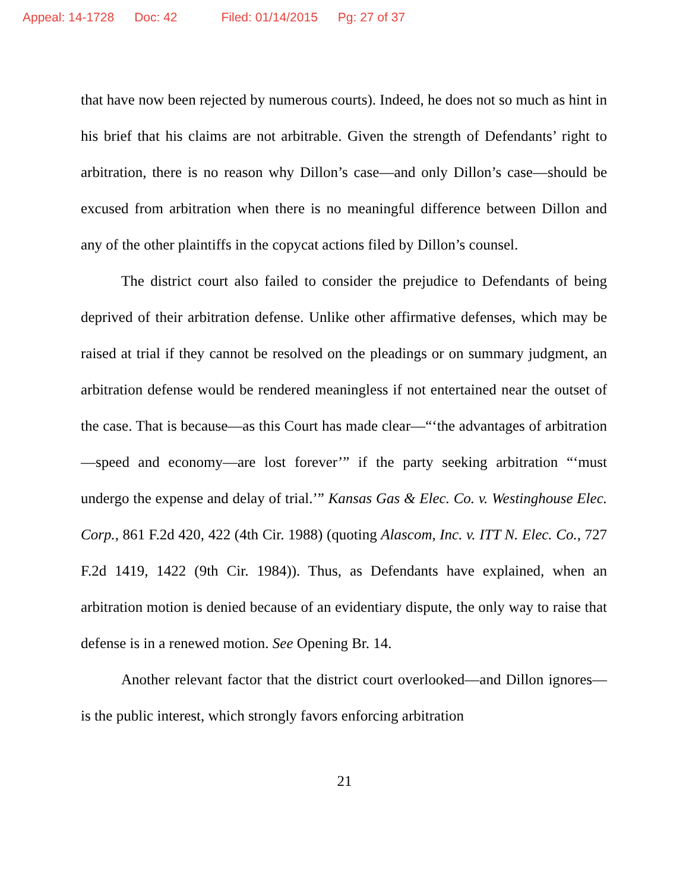Appeal: 14-1728 Doc: 42 Filed: 01/14/2015 Pg: 27 of 37
that have now been rejected by numerous courts). Indeed, he does not so much as hint in his brief that his claims are not arbitrable. Given the strength of Defendants’ right to arbitration, there is no reason why Dillon’s case—and only Dillon’s case—should be excused from arbitration when there is no meaningful difference between Dillon and any of the other plaintiffs in the copycat actions filed by Dillon’s counsel.
The district court also failed to consider the prejudice to Defendants of being deprived of their arbitration defense. Unlike other affirmative defenses, which may be raised at trial if they cannot be resolved on the pleadings or on summary judgment, an arbitration defense would be rendered meaningless if not entertained near the outset of the case. That is because—as this Court has made clear—“‘the advantages of arbitration—speed and economy—are lost forever’” if the party seeking arbitration “‘must undergo the expense and delay of trial.’” Kansas Gas & Elec. Co. v. Westinghouse Elec. Corp., 861 F.2d 420, 422 (4th Cir. 1988) (quoting Alascom, Inc. v. ITT N. Elec. Co., 727 F.2d 1419, 1422 (9th Cir. 1984)). Thus, as Defendants have explained, when an arbitration motion is denied because of an evidentiary dispute, the only way to raise that defense is in a renewed motion. See Opening Br. 14.
Another relevant factor that the district court overlooked—and Dillon ignores—is the public interest, which strongly favors enforcing arbitration
21